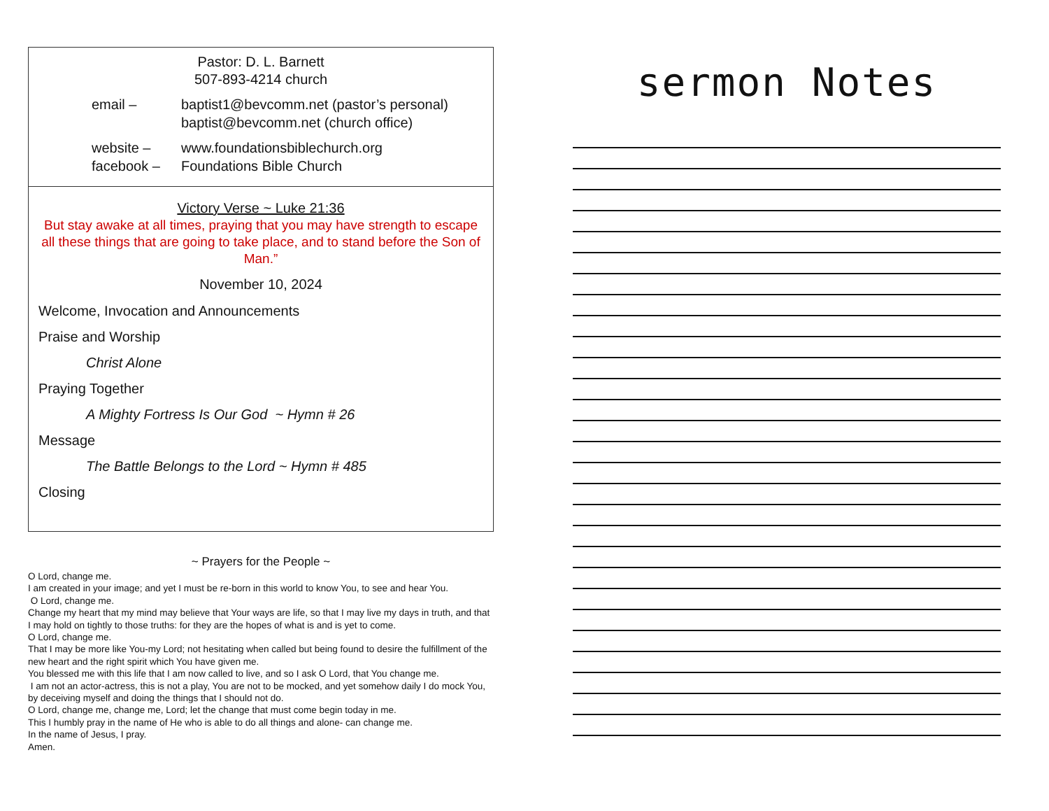Pastor: D. L. Barnett
507-893-4214 church
email – baptist1@bevcomm.net (pastor’s personal)
baptist@bevcomm.net (church office)
website –
facebook – www.foundationsbiblechurch.org
Foundations Bible Church
Victory Verse ~ Luke 21:36
But stay awake at all times, praying that you may have strength to escape all these things that are going to take place, and to stand before the Son of Man.”
November 10, 2024
Welcome, Invocation and Announcements
Praise and Worship
Christ Alone
Praying Together
A Mighty Fortress Is Our God ~ Hymn # 26
Message
The Battle Belongs to the Lord ~ Hymn # 485
Closing
~ Prayers for the People ~
O Lord, change me.
I am created in your image; and yet I must be re-born in this world to know You, to see and hear You.
O Lord, change me.
Change my heart that my mind may believe that Your ways are life, so that I may live my days in truth, and that I may hold on tightly to those truths: for they are the hopes of what is and is yet to come.
O Lord, change me.
That I may be more like You-my Lord; not hesitating when called but being found to desire the fulfillment of the new heart and the right spirit which You have given me.
You blessed me with this life that I am now called to live, and so I ask O Lord, that You change me.
I am not an actor-actress, this is not a play, You are not to be mocked, and yet somehow daily I do mock You, by deceiving myself and doing the things that I should not do.
O Lord, change me, change me, Lord; let the change that must come begin today in me.
This I humbly pray in the name of He who is able to do all things and alone- can change me.
In the name of Jesus, I pray.
Amen.
sermon Notes